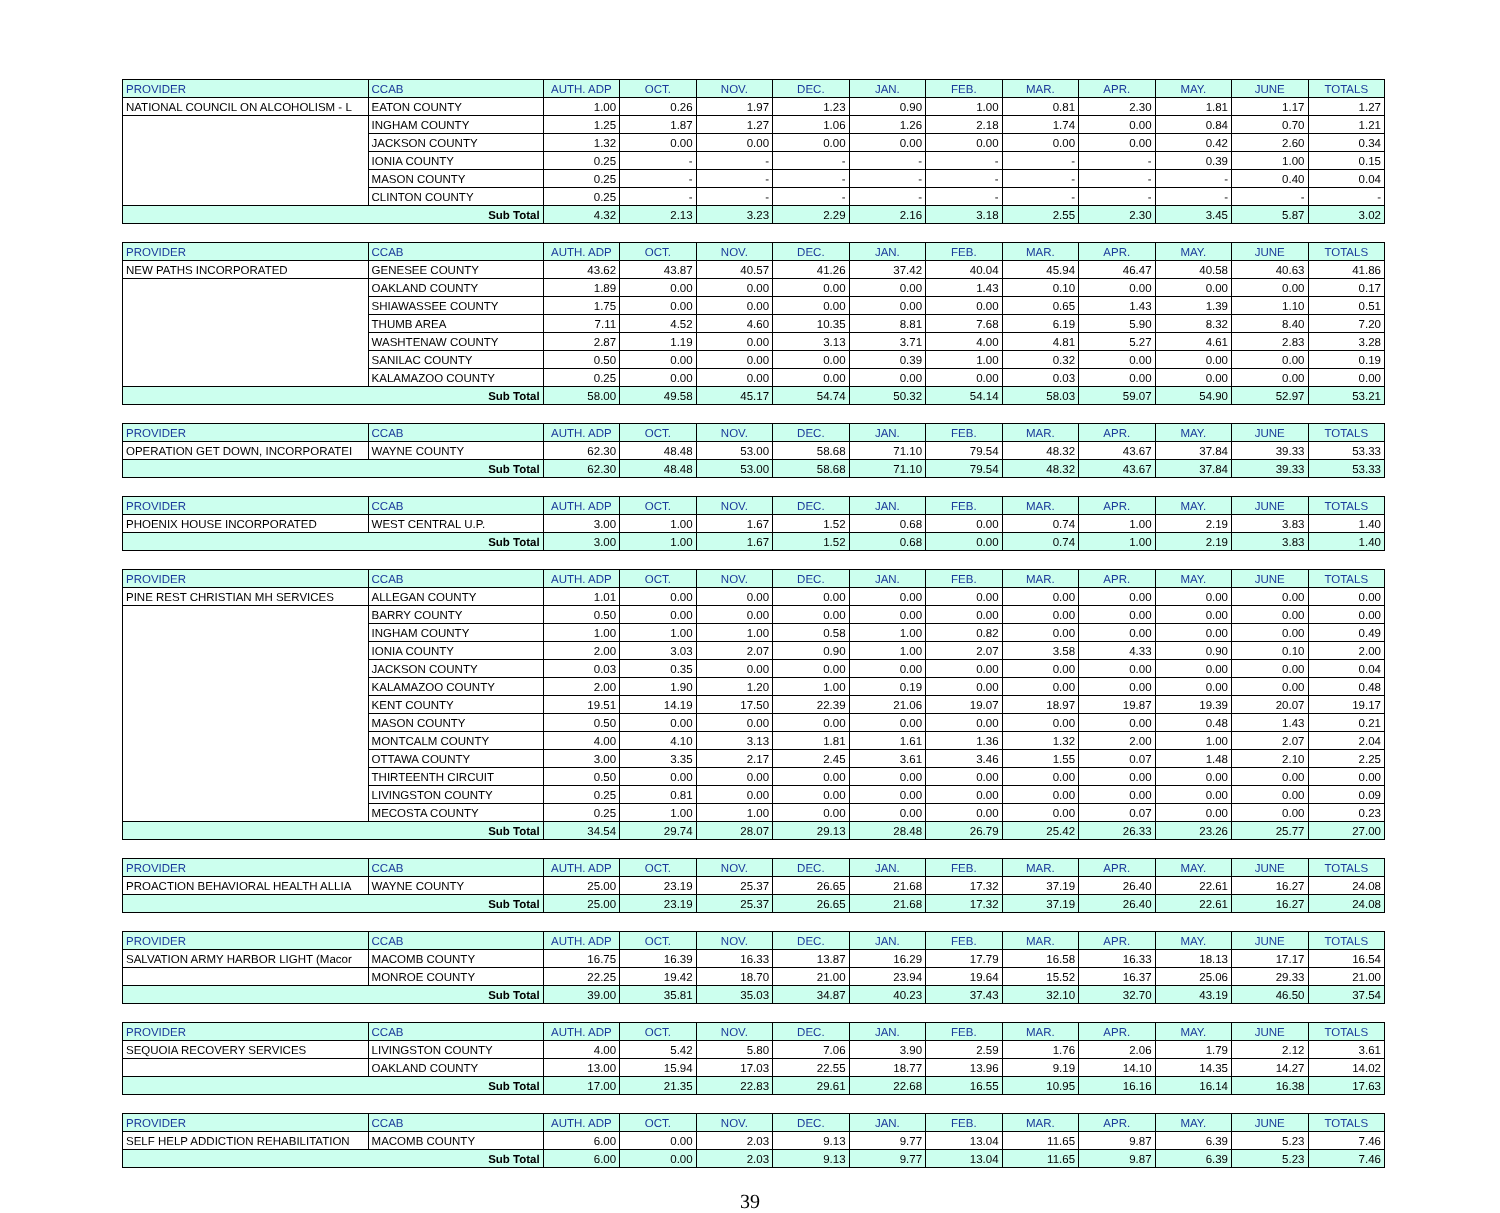| PROVIDER | CCAB | AUTH. ADP | OCT. | NOV. | DEC. | JAN. | FEB. | MAR. | APR. | MAY. | JUNE | TOTALS |
| --- | --- | --- | --- | --- | --- | --- | --- | --- | --- | --- | --- | --- |
| NATIONAL COUNCIL ON ALCOHOLISM - L | EATON COUNTY | 1.00 | 0.26 | 1.97 | 1.23 | 0.90 | 1.00 | 0.81 | 2.30 | 1.81 | 1.17 | 1.27 |
| | INGHAM COUNTY | 1.25 | 1.87 | 1.27 | 1.06 | 1.26 | 2.18 | 1.74 | 0.00 | 0.84 | 0.70 | 1.21 |
| | JACKSON COUNTY | 1.32 | 0.00 | 0.00 | 0.00 | 0.00 | 0.00 | 0.00 | 0.00 | 0.42 | 2.60 | 0.34 |
| | IONIA COUNTY | 0.25 | - | - | - | - | - | - | - | 0.39 | 1.00 | 0.15 |
| | MASON COUNTY | 0.25 | - | - | - | - | - | - | - | - | 0.40 | 0.04 |
| | CLINTON COUNTY | 0.25 | - | - | - | - | - | - | - | - | - | - |
| Sub Total | | 4.32 | 2.13 | 3.23 | 2.29 | 2.16 | 3.18 | 2.55 | 2.30 | 3.45 | 5.87 | 3.02 |
| PROVIDER | CCAB | AUTH. ADP | OCT. | NOV. | DEC. | JAN. | FEB. | MAR. | APR. | MAY. | JUNE | TOTALS |
| --- | --- | --- | --- | --- | --- | --- | --- | --- | --- | --- | --- | --- |
| NEW PATHS INCORPORATED | GENESEE COUNTY | 43.62 | 43.87 | 40.57 | 41.26 | 37.42 | 40.04 | 45.94 | 46.47 | 40.58 | 40.63 | 41.86 |
| | OAKLAND COUNTY | 1.89 | 0.00 | 0.00 | 0.00 | 0.00 | 1.43 | 0.10 | 0.00 | 0.00 | 0.00 | 0.17 |
| | SHIAWASSEE COUNTY | 1.75 | 0.00 | 0.00 | 0.00 | 0.00 | 0.00 | 0.65 | 1.43 | 1.39 | 1.10 | 0.51 |
| | THUMB AREA | 7.11 | 4.52 | 4.60 | 10.35 | 8.81 | 7.68 | 6.19 | 5.90 | 8.32 | 8.40 | 7.20 |
| | WASHTENAW COUNTY | 2.87 | 1.19 | 0.00 | 3.13 | 3.71 | 4.00 | 4.81 | 5.27 | 4.61 | 2.83 | 3.28 |
| | SANILAC COUNTY | 0.50 | 0.00 | 0.00 | 0.00 | 0.39 | 1.00 | 0.32 | 0.00 | 0.00 | 0.00 | 0.19 |
| | KALAMAZOO COUNTY | 0.25 | 0.00 | 0.00 | 0.00 | 0.00 | 0.00 | 0.03 | 0.00 | 0.00 | 0.00 | 0.00 |
| Sub Total | | 58.00 | 49.58 | 45.17 | 54.74 | 50.32 | 54.14 | 58.03 | 59.07 | 54.90 | 52.97 | 53.21 |
| PROVIDER | CCAB | AUTH. ADP | OCT. | NOV. | DEC. | JAN. | FEB. | MAR. | APR. | MAY. | JUNE | TOTALS |
| --- | --- | --- | --- | --- | --- | --- | --- | --- | --- | --- | --- | --- |
| OPERATION GET DOWN, INCORPORATEI | WAYNE COUNTY | 62.30 | 48.48 | 53.00 | 58.68 | 71.10 | 79.54 | 48.32 | 43.67 | 37.84 | 39.33 | 53.33 |
| Sub Total | | 62.30 | 48.48 | 53.00 | 58.68 | 71.10 | 79.54 | 48.32 | 43.67 | 37.84 | 39.33 | 53.33 |
| PROVIDER | CCAB | AUTH. ADP | OCT. | NOV. | DEC. | JAN. | FEB. | MAR. | APR. | MAY. | JUNE | TOTALS |
| --- | --- | --- | --- | --- | --- | --- | --- | --- | --- | --- | --- | --- |
| PHOENIX HOUSE INCORPORATED | WEST CENTRAL U.P. | 3.00 | 1.00 | 1.67 | 1.52 | 0.68 | 0.00 | 0.74 | 1.00 | 2.19 | 3.83 | 1.40 |
| Sub Total | | 3.00 | 1.00 | 1.67 | 1.52 | 0.68 | 0.00 | 0.74 | 1.00 | 2.19 | 3.83 | 1.40 |
| PROVIDER | CCAB | AUTH. ADP | OCT. | NOV. | DEC. | JAN. | FEB. | MAR. | APR. | MAY. | JUNE | TOTALS |
| --- | --- | --- | --- | --- | --- | --- | --- | --- | --- | --- | --- | --- |
| PINE REST CHRISTIAN MH SERVICES | ALLEGAN COUNTY | 1.01 | 0.00 | 0.00 | 0.00 | 0.00 | 0.00 | 0.00 | 0.00 | 0.00 | 0.00 | 0.00 |
| | BARRY COUNTY | 0.50 | 0.00 | 0.00 | 0.00 | 0.00 | 0.00 | 0.00 | 0.00 | 0.00 | 0.00 | 0.00 |
| | INGHAM COUNTY | 1.00 | 1.00 | 1.00 | 0.58 | 1.00 | 0.82 | 0.00 | 0.00 | 0.00 | 0.00 | 0.49 |
| | IONIA COUNTY | 2.00 | 3.03 | 2.07 | 0.90 | 1.00 | 2.07 | 3.58 | 4.33 | 0.90 | 0.10 | 2.00 |
| | JACKSON COUNTY | 0.03 | 0.35 | 0.00 | 0.00 | 0.00 | 0.00 | 0.00 | 0.00 | 0.00 | 0.00 | 0.04 |
| | KALAMAZOO COUNTY | 2.00 | 1.90 | 1.20 | 1.00 | 0.19 | 0.00 | 0.00 | 0.00 | 0.00 | 0.00 | 0.48 |
| | KENT COUNTY | 19.51 | 14.19 | 17.50 | 22.39 | 21.06 | 19.07 | 18.97 | 19.87 | 19.39 | 20.07 | 19.17 |
| | MASON COUNTY | 0.50 | 0.00 | 0.00 | 0.00 | 0.00 | 0.00 | 0.00 | 0.00 | 0.48 | 1.43 | 0.21 |
| | MONTCALM COUNTY | 4.00 | 4.10 | 3.13 | 1.81 | 1.61 | 1.36 | 1.32 | 2.00 | 1.00 | 2.07 | 2.04 |
| | OTTAWA COUNTY | 3.00 | 3.35 | 2.17 | 2.45 | 3.61 | 3.46 | 1.55 | 0.07 | 1.48 | 2.10 | 2.25 |
| | THIRTEENTH CIRCUIT | 0.50 | 0.00 | 0.00 | 0.00 | 0.00 | 0.00 | 0.00 | 0.00 | 0.00 | 0.00 | 0.00 |
| | LIVINGSTON COUNTY | 0.25 | 0.81 | 0.00 | 0.00 | 0.00 | 0.00 | 0.00 | 0.00 | 0.00 | 0.00 | 0.09 |
| | MECOSTA COUNTY | 0.25 | 1.00 | 1.00 | 0.00 | 0.00 | 0.00 | 0.00 | 0.07 | 0.00 | 0.00 | 0.23 |
| Sub Total | | 34.54 | 29.74 | 28.07 | 29.13 | 28.48 | 26.79 | 25.42 | 26.33 | 23.26 | 25.77 | 27.00 |
| PROVIDER | CCAB | AUTH. ADP | OCT. | NOV. | DEC. | JAN. | FEB. | MAR. | APR. | MAY. | JUNE | TOTALS |
| --- | --- | --- | --- | --- | --- | --- | --- | --- | --- | --- | --- | --- |
| PROACTION BEHAVIORAL HEALTH ALLIA | WAYNE COUNTY | 25.00 | 23.19 | 25.37 | 26.65 | 21.68 | 17.32 | 37.19 | 26.40 | 22.61 | 16.27 | 24.08 |
| Sub Total | | 25.00 | 23.19 | 25.37 | 26.65 | 21.68 | 17.32 | 37.19 | 26.40 | 22.61 | 16.27 | 24.08 |
| PROVIDER | CCAB | AUTH. ADP | OCT. | NOV. | DEC. | JAN. | FEB. | MAR. | APR. | MAY. | JUNE | TOTALS |
| --- | --- | --- | --- | --- | --- | --- | --- | --- | --- | --- | --- | --- |
| SALVATION ARMY HARBOR LIGHT (Macor | MACOMB COUNTY | 16.75 | 16.39 | 16.33 | 13.87 | 16.29 | 17.79 | 16.58 | 16.33 | 18.13 | 17.17 | 16.54 |
| | MONROE COUNTY | 22.25 | 19.42 | 18.70 | 21.00 | 23.94 | 19.64 | 15.52 | 16.37 | 25.06 | 29.33 | 21.00 |
| Sub Total | | 39.00 | 35.81 | 35.03 | 34.87 | 40.23 | 37.43 | 32.10 | 32.70 | 43.19 | 46.50 | 37.54 |
| PROVIDER | CCAB | AUTH. ADP | OCT. | NOV. | DEC. | JAN. | FEB. | MAR. | APR. | MAY. | JUNE | TOTALS |
| --- | --- | --- | --- | --- | --- | --- | --- | --- | --- | --- | --- | --- |
| SEQUOIA RECOVERY SERVICES | LIVINGSTON COUNTY | 4.00 | 5.42 | 5.80 | 7.06 | 3.90 | 2.59 | 1.76 | 2.06 | 1.79 | 2.12 | 3.61 |
| | OAKLAND COUNTY | 13.00 | 15.94 | 17.03 | 22.55 | 18.77 | 13.96 | 9.19 | 14.10 | 14.35 | 14.27 | 14.02 |
| Sub Total | | 17.00 | 21.35 | 22.83 | 29.61 | 22.68 | 16.55 | 10.95 | 16.16 | 16.14 | 16.38 | 17.63 |
| PROVIDER | CCAB | AUTH. ADP | OCT. | NOV. | DEC. | JAN. | FEB. | MAR. | APR. | MAY. | JUNE | TOTALS |
| --- | --- | --- | --- | --- | --- | --- | --- | --- | --- | --- | --- | --- |
| SELF HELP ADDICTION REHABILITATION | MACOMB COUNTY | 6.00 | 0.00 | 2.03 | 9.13 | 9.77 | 13.04 | 11.65 | 9.87 | 6.39 | 5.23 | 7.46 |
| Sub Total | | 6.00 | 0.00 | 2.03 | 9.13 | 9.77 | 13.04 | 11.65 | 9.87 | 6.39 | 5.23 | 7.46 |
39